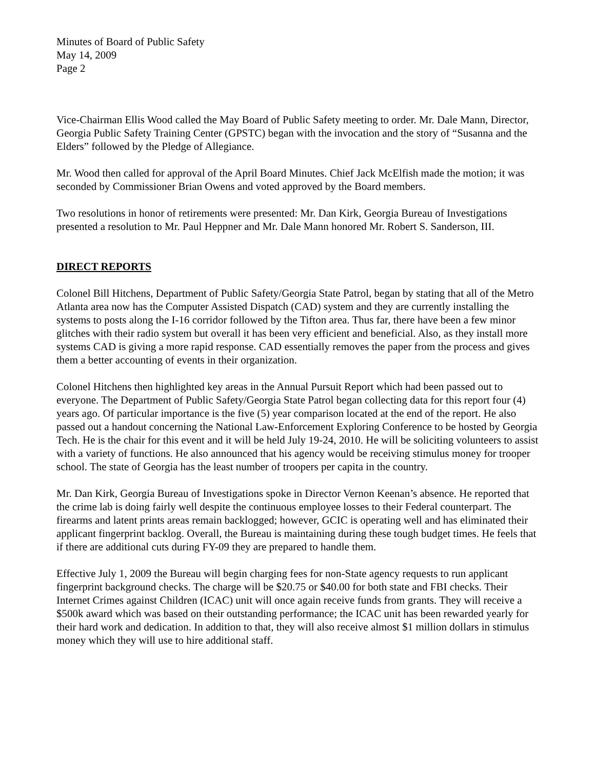Minutes of Board of Public Safety
May 14, 2009
Page 2
Vice-Chairman Ellis Wood called the May Board of Public Safety meeting to order. Mr. Dale Mann, Director, Georgia Public Safety Training Center (GPSTC) began with the invocation and the story of “Susanna and the Elders” followed by the Pledge of Allegiance.
Mr. Wood then called for approval of the April Board Minutes. Chief Jack McElfish made the motion; it was seconded by Commissioner Brian Owens and voted approved by the Board members.
Two resolutions in honor of retirements were presented: Mr. Dan Kirk, Georgia Bureau of Investigations presented a resolution to Mr. Paul Heppner and Mr. Dale Mann honored Mr. Robert S. Sanderson, III.
DIRECT REPORTS
Colonel Bill Hitchens, Department of Public Safety/Georgia State Patrol, began by stating that all of the Metro Atlanta area now has the Computer Assisted Dispatch (CAD) system and they are currently installing the systems to posts along the I-16 corridor followed by the Tifton area. Thus far, there have been a few minor glitches with their radio system but overall it has been very efficient and beneficial. Also, as they install more systems CAD is giving a more rapid response. CAD essentially removes the paper from the process and gives them a better accounting of events in their organization.
Colonel Hitchens then highlighted key areas in the Annual Pursuit Report which had been passed out to everyone. The Department of Public Safety/Georgia State Patrol began collecting data for this report four (4) years ago. Of particular importance is the five (5) year comparison located at the end of the report. He also passed out a handout concerning the National Law-Enforcement Exploring Conference to be hosted by Georgia Tech. He is the chair for this event and it will be held July 19-24, 2010. He will be soliciting volunteers to assist with a variety of functions. He also announced that his agency would be receiving stimulus money for trooper school. The state of Georgia has the least number of troopers per capita in the country.
Mr. Dan Kirk, Georgia Bureau of Investigations spoke in Director Vernon Keenan’s absence. He reported that the crime lab is doing fairly well despite the continuous employee losses to their Federal counterpart. The firearms and latent prints areas remain backlogged; however, GCIC is operating well and has eliminated their applicant fingerprint backlog. Overall, the Bureau is maintaining during these tough budget times. He feels that if there are additional cuts during FY-09 they are prepared to handle them.
Effective July 1, 2009 the Bureau will begin charging fees for non-State agency requests to run applicant fingerprint background checks. The charge will be $20.75 or $40.00 for both state and FBI checks. Their Internet Crimes against Children (ICAC) unit will once again receive funds from grants. They will receive a $500k award which was based on their outstanding performance; the ICAC unit has been rewarded yearly for their hard work and dedication. In addition to that, they will also receive almost $1 million dollars in stimulus money which they will use to hire additional staff.